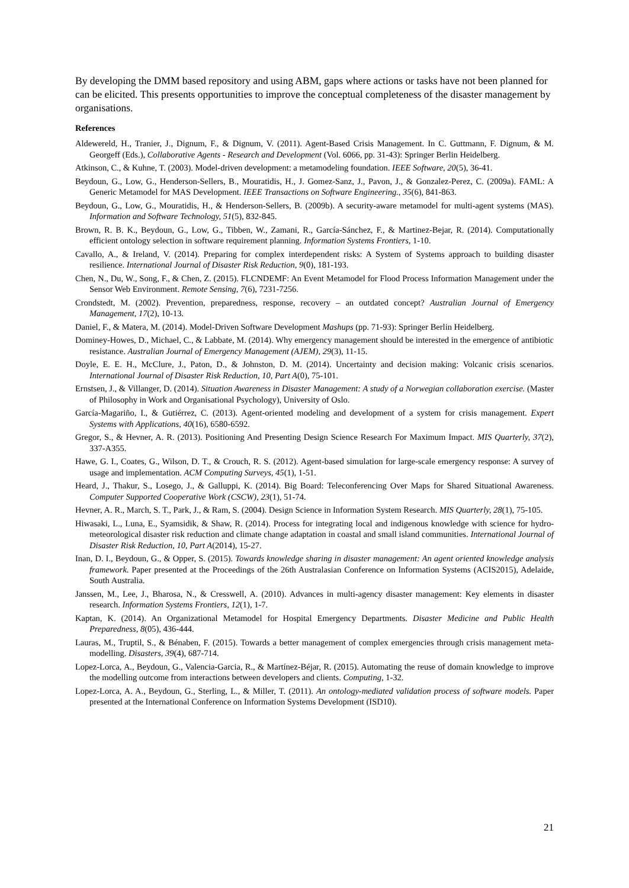By developing the DMM based repository and using ABM, gaps where actions or tasks have not been planned for can be elicited. This presents opportunities to improve the conceptual completeness of the disaster management by organisations.
References
Aldewereld, H., Tranier, J., Dignum, F., & Dignum, V. (2011). Agent-Based Crisis Management. In C. Guttmann, F. Dignum, & M. Georgeff (Eds.), Collaborative Agents - Research and Development (Vol. 6066, pp. 31-43): Springer Berlin Heidelberg.
Atkinson, C., & Kuhne, T. (2003). Model-driven development: a metamodeling foundation. IEEE Software, 20(5), 36-41.
Beydoun, G., Low, G., Henderson-Sellers, B., Mouratidis, H., J. Gomez-Sanz, J., Pavon, J., & Gonzalez-Perez, C. (2009a). FAML: A Generic Metamodel for MAS Development. IEEE Transactions on Software Engineering., 35(6), 841-863.
Beydoun, G., Low, G., Mouratidis, H., & Henderson-Sellers, B. (2009b). A security-aware metamodel for multi-agent systems (MAS). Information and Software Technology, 51(5), 832-845.
Brown, R. B. K., Beydoun, G., Low, G., Tibben, W., Zamani, R., García-Sánchez, F., & Martinez-Bejar, R. (2014). Computationally efficient ontology selection in software requirement planning. Information Systems Frontiers, 1-10.
Cavallo, A., & Ireland, V. (2014). Preparing for complex interdependent risks: A System of Systems approach to building disaster resilience. International Journal of Disaster Risk Reduction, 9(0), 181-193.
Chen, N., Du, W., Song, F., & Chen, Z. (2015). FLCNDEMF: An Event Metamodel for Flood Process Information Management under the Sensor Web Environment. Remote Sensing, 7(6), 7231-7256.
Crondstedt, M. (2002). Prevention, preparedness, response, recovery – an outdated concept? Australian Journal of Emergency Management, 17(2), 10-13.
Daniel, F., & Matera, M. (2014). Model-Driven Software Development Mashups (pp. 71-93): Springer Berlin Heidelberg.
Dominey-Howes, D., Michael, C., & Labbate, M. (2014). Why emergency management should be interested in the emergence of antibiotic resistance. Australian Journal of Emergency Management (AJEM), 29(3), 11-15.
Doyle, E. E. H., McClure, J., Paton, D., & Johnston, D. M. (2014). Uncertainty and decision making: Volcanic crisis scenarios. International Journal of Disaster Risk Reduction, 10, Part A(0), 75-101.
Ernstsen, J., & Villanger, D. (2014). Situation Awareness in Disaster Management: A study of a Norwegian collaboration exercise. (Master of Philosophy in Work and Organisational Psychology), University of Oslo.
García-Magariño, I., & Gutiérrez, C. (2013). Agent-oriented modeling and development of a system for crisis management. Expert Systems with Applications, 40(16), 6580-6592.
Gregor, S., & Hevner, A. R. (2013). Positioning And Presenting Design Science Research For Maximum Impact. MIS Quarterly, 37(2), 337-A355.
Hawe, G. I., Coates, G., Wilson, D. T., & Crouch, R. S. (2012). Agent-based simulation for large-scale emergency response: A survey of usage and implementation. ACM Computing Surveys, 45(1), 1-51.
Heard, J., Thakur, S., Losego, J., & Galluppi, K. (2014). Big Board: Teleconferencing Over Maps for Shared Situational Awareness. Computer Supported Cooperative Work (CSCW), 23(1), 51-74.
Hevner, A. R., March, S. T., Park, J., & Ram, S. (2004). Design Science in Information System Research. MIS Quarterly, 28(1), 75-105.
Hiwasaki, L., Luna, E., Syamsidik, & Shaw, R. (2014). Process for integrating local and indigenous knowledge with science for hydro-meteorological disaster risk reduction and climate change adaptation in coastal and small island communities. International Journal of Disaster Risk Reduction, 10, Part A(2014), 15-27.
Inan, D. I., Beydoun, G., & Opper, S. (2015). Towards knowledge sharing in disaster management: An agent oriented knowledge analysis framework. Paper presented at the Proceedings of the 26th Australasian Conference on Information Systems (ACIS2015), Adelaide, South Australia.
Janssen, M., Lee, J., Bharosa, N., & Cresswell, A. (2010). Advances in multi-agency disaster management: Key elements in disaster research. Information Systems Frontiers, 12(1), 1-7.
Kaptan, K. (2014). An Organizational Metamodel for Hospital Emergency Departments. Disaster Medicine and Public Health Preparedness, 8(05), 436-444.
Lauras, M., Truptil, S., & Bénaben, F. (2015). Towards a better management of complex emergencies through crisis management meta-modelling. Disasters, 39(4), 687-714.
Lopez-Lorca, A., Beydoun, G., Valencia-Garcia, R., & Martínez-Béjar, R. (2015). Automating the reuse of domain knowledge to improve the modelling outcome from interactions between developers and clients. Computing, 1-32.
Lopez-Lorca, A. A., Beydoun, G., Sterling, L., & Miller, T. (2011). An ontology-mediated validation process of software models. Paper presented at the International Conference on Information Systems Development (ISD10).
21